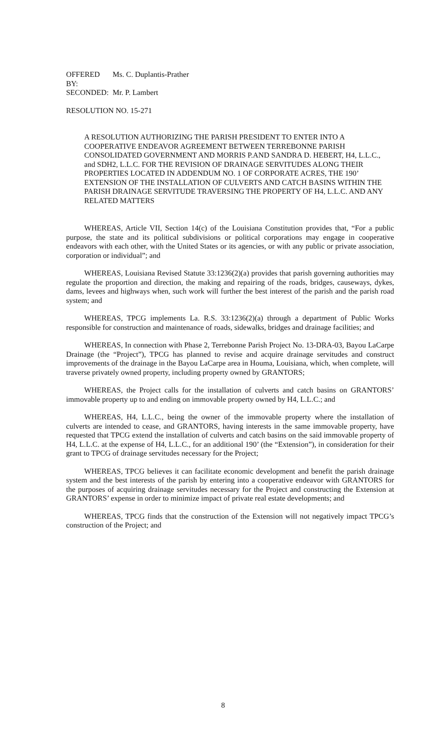| OFFERED BY: | Ms. C. Duplantis-Prather |
| SECONDED: | Mr. P. Lambert |
RESOLUTION NO. 15-271
A RESOLUTION AUTHORIZING THE PARISH PRESIDENT TO ENTER INTO A COOPERATIVE ENDEAVOR AGREEMENT BETWEEN TERREBONNE PARISH CONSOLIDATED GOVERNMENT AND MORRIS P.AND SANDRA D. HEBERT, H4, L.L.C., and SDH2, L.L.C. FOR THE REVISION OF DRAINAGE SERVITUDES ALONG THEIR PROPERTIES LOCATED IN ADDENDUM NO. 1 OF CORPORATE ACRES, THE 190’ EXTENSION OF THE INSTALLATION OF CULVERTS AND CATCH BASINS WITHIN THE PARISH DRAINAGE SERVITUDE TRAVERSING THE PROPERTY OF H4, L.L.C. AND ANY RELATED MATTERS
WHEREAS, Article VII, Section 14(c) of the Louisiana Constitution provides that, “For a public purpose, the state and its political subdivisions or political corporations may engage in cooperative endeavors with each other, with the United States or its agencies, or with any public or private association, corporation or individual”; and
WHEREAS, Louisiana Revised Statute 33:1236(2)(a) provides that parish governing authorities may regulate the proportion and direction, the making and repairing of the roads, bridges, causeways, dykes, dams, levees and highways when, such work will further the best interest of the parish and the parish road system; and
WHEREAS, TPCG implements La. R.S. 33:1236(2)(a) through a department of Public Works responsible for construction and maintenance of roads, sidewalks, bridges and drainage facilities; and
WHEREAS, In connection with Phase 2, Terrebonne Parish Project No. 13-DRA-03, Bayou LaCarpe Drainage (the “Project”), TPCG has planned to revise and acquire drainage servitudes and construct improvements of the drainage in the Bayou LaCarpe area in Houma, Louisiana, which, when complete, will traverse privately owned property, including property owned by GRANTORS;
WHEREAS, the Project calls for the installation of culverts and catch basins on GRANTORS’ immovable property up to and ending on immovable property owned by H4, L.L.C.; and
WHEREAS, H4, L.L.C., being the owner of the immovable property where the installation of culverts are intended to cease, and GRANTORS, having interests in the same immovable property, have requested that TPCG extend the installation of culverts and catch basins on the said immovable property of H4, L.L.C. at the expense of H4, L.L.C., for an additional 190’ (the “Extension”), in consideration for their grant to TPCG of drainage servitudes necessary for the Project;
WHEREAS, TPCG believes it can facilitate economic development and benefit the parish drainage system and the best interests of the parish by entering into a cooperative endeavor with GRANTORS for the purposes of acquiring drainage servitudes necessary for the Project and constructing the Extension at GRANTORS’ expense in order to minimize impact of private real estate developments; and
WHEREAS, TPCG finds that the construction of the Extension will not negatively impact TPCG’s construction of the Project; and
8